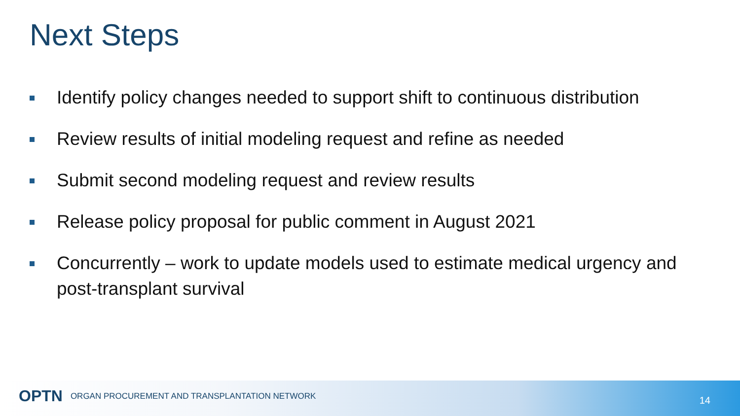Next Steps
Identify policy changes needed to support shift to continuous distribution
Review results of initial modeling request and refine as needed
Submit second modeling request and review results
Release policy proposal for public comment in August 2021
Concurrently – work to update models used to estimate medical urgency and post-transplant survival
OPTN ORGAN PROCUREMENT AND TRANSPLANTATION NETWORK
14